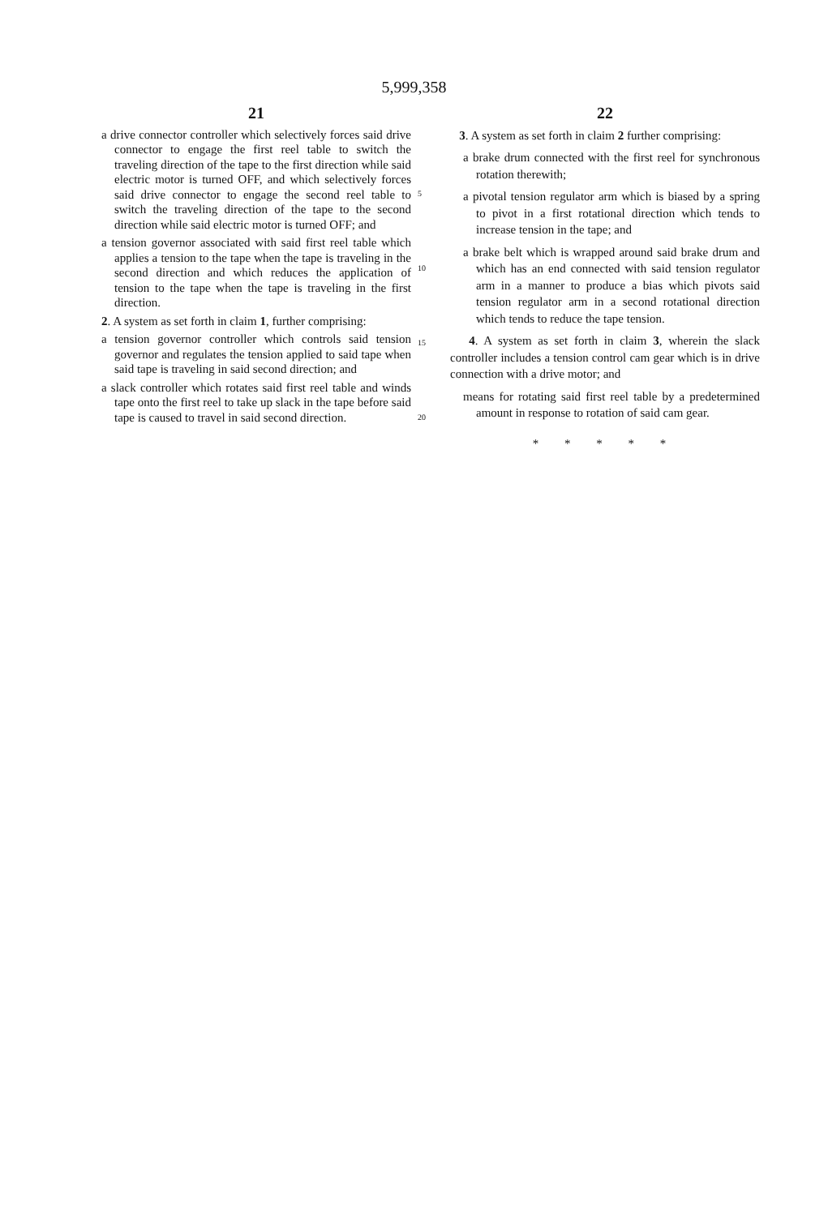5,999,358
21
a drive connector controller which selectively forces said drive connector to engage the first reel table to switch the traveling direction of the tape to the first direction while said electric motor is turned OFF, and which selectively forces said drive connector to engage the second reel table to switch the traveling direction of the tape to the second direction while said electric motor is turned OFF; and
a tension governor associated with said first reel table which applies a tension to the tape when the tape is traveling in the second direction and which reduces the application of tension to the tape when the tape is traveling in the first direction.
2. A system as set forth in claim 1, further comprising:
a tension governor controller which controls said tension governor and regulates the tension applied to said tape when said tape is traveling in said second direction; and
a slack controller which rotates said first reel table and winds tape onto the first reel to take up slack in the tape before said tape is caused to travel in said second direction.
5
10
15
20
22
3. A system as set forth in claim 2 further comprising:
a brake drum connected with the first reel for synchronous rotation therewith;
a pivotal tension regulator arm which is biased by a spring to pivot in a first rotational direction which tends to increase tension in the tape; and
a brake belt which is wrapped around said brake drum and which has an end connected with said tension regulator arm in a manner to produce a bias which pivots said tension regulator arm in a second rotational direction which tends to reduce the tape tension.
4. A system as set forth in claim 3, wherein the slack controller includes a tension control cam gear which is in drive connection with a drive motor; and
means for rotating said first reel table by a predetermined amount in response to rotation of said cam gear.
* * * * *